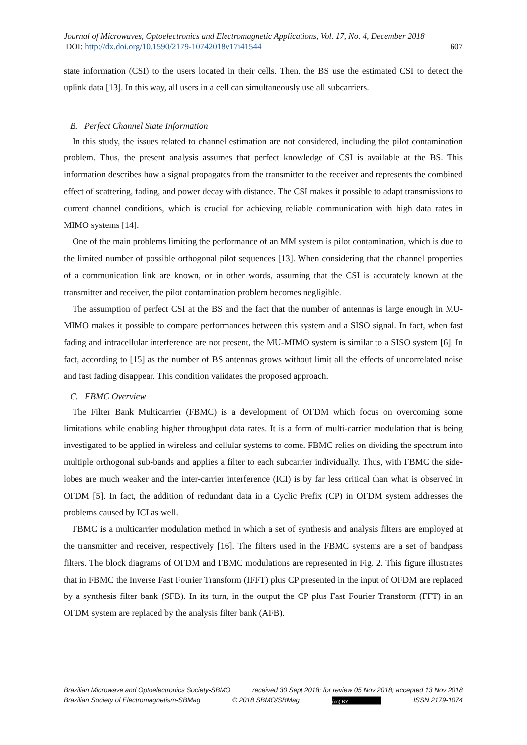Journal of Microwaves, Optoelectronics and Electromagnetic Applications, Vol. 17, No. 4, December 2018
DOI: http://dx.doi.org/10.1590/2179-10742018v17i41544 607
state information (CSI) to the users located in their cells. Then, the BS use the estimated CSI to detect the uplink data [13]. In this way, all users in a cell can simultaneously use all subcarriers.
B. Perfect Channel State Information
In this study, the issues related to channel estimation are not considered, including the pilot contamination problem. Thus, the present analysis assumes that perfect knowledge of CSI is available at the BS. This information describes how a signal propagates from the transmitter to the receiver and represents the combined effect of scattering, fading, and power decay with distance. The CSI makes it possible to adapt transmissions to current channel conditions, which is crucial for achieving reliable communication with high data rates in MIMO systems [14].
One of the main problems limiting the performance of an MM system is pilot contamination, which is due to the limited number of possible orthogonal pilot sequences [13]. When considering that the channel properties of a communication link are known, or in other words, assuming that the CSI is accurately known at the transmitter and receiver, the pilot contamination problem becomes negligible.
The assumption of perfect CSI at the BS and the fact that the number of antennas is large enough in MU-MIMO makes it possible to compare performances between this system and a SISO signal. In fact, when fast fading and intracellular interference are not present, the MU-MIMO system is similar to a SISO system [6]. In fact, according to [15] as the number of BS antennas grows without limit all the effects of uncorrelated noise and fast fading disappear. This condition validates the proposed approach.
C. FBMC Overview
The Filter Bank Multicarrier (FBMC) is a development of OFDM which focus on overcoming some limitations while enabling higher throughput data rates. It is a form of multi-carrier modulation that is being investigated to be applied in wireless and cellular systems to come. FBMC relies on dividing the spectrum into multiple orthogonal sub-bands and applies a filter to each subcarrier individually. Thus, with FBMC the side-lobes are much weaker and the inter-carrier interference (ICI) is by far less critical than what is observed in OFDM [5]. In fact, the addition of redundant data in a Cyclic Prefix (CP) in OFDM system addresses the problems caused by ICI as well.
FBMC is a multicarrier modulation method in which a set of synthesis and analysis filters are employed at the transmitter and receiver, respectively [16]. The filters used in the FBMC systems are a set of bandpass filters. The block diagrams of OFDM and FBMC modulations are represented in Fig. 2. This figure illustrates that in FBMC the Inverse Fast Fourier Transform (IFFT) plus CP presented in the input of OFDM are replaced by a synthesis filter bank (SFB). In its turn, in the output the CP plus Fast Fourier Transform (FFT) in an OFDM system are replaced by the analysis filter bank (AFB).
Brazilian Microwave and Optoelectronics Society-SBMO received 30 Sept 2018; for review 05 Nov 2018; accepted 13 Nov 2018
Brazilian Society of Electromagnetism-SBMag © 2018 SBMO/SBMag (cc) BY ISSN 2179-1074